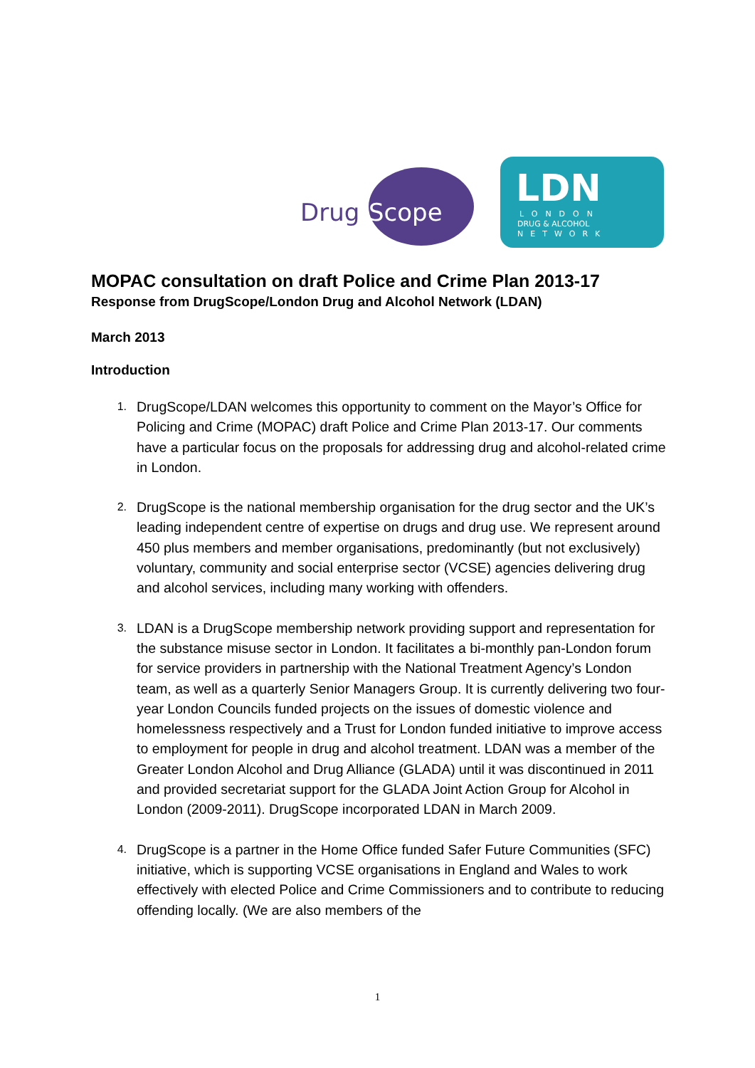Drug
Scope
LDN
LONDON
DRUG & ALCOHOL
NETWORK
MOPAC consultation on draft Police and Crime Plan 2013-17
Response from DrugScope/London Drug and Alcohol Network (LDAN)
March 2013
Introduction
1. DrugScope/LDAN welcomes this opportunity to comment on the Mayor’s Office for Policing and Crime (MOPAC) draft Police and Crime Plan 2013-17. Our comments have a particular focus on the proposals for addressing drug and alcohol-related crime in London.
2. DrugScope is the national membership organisation for the drug sector and the UK’s leading independent centre of expertise on drugs and drug use. We represent around 450 plus members and member organisations, predominantly (but not exclusively) voluntary, community and social enterprise sector (VCSE) agencies delivering drug and alcohol services, including many working with offenders.
3. LDAN is a DrugScope membership network providing support and representation for the substance misuse sector in London. It facilitates a bi-monthly pan-London forum for service providers in partnership with the National Treatment Agency’s London team, as well as a quarterly Senior Managers Group. It is currently delivering two four-year London Councils funded projects on the issues of domestic violence and homelessness respectively and a Trust for London funded initiative to improve access to employment for people in drug and alcohol treatment. LDAN was a member of the Greater London Alcohol and Drug Alliance (GLADA) until it was discontinued in 2011 and provided secretariat support for the GLADA Joint Action Group for Alcohol in London (2009-2011). DrugScope incorporated LDAN in March 2009.
4. DrugScope is a partner in the Home Office funded Safer Future Communities (SFC) initiative, which is supporting VCSE organisations in England and Wales to work effectively with elected Police and Crime Commissioners and to contribute to reducing offending locally. (We are also members of the
1